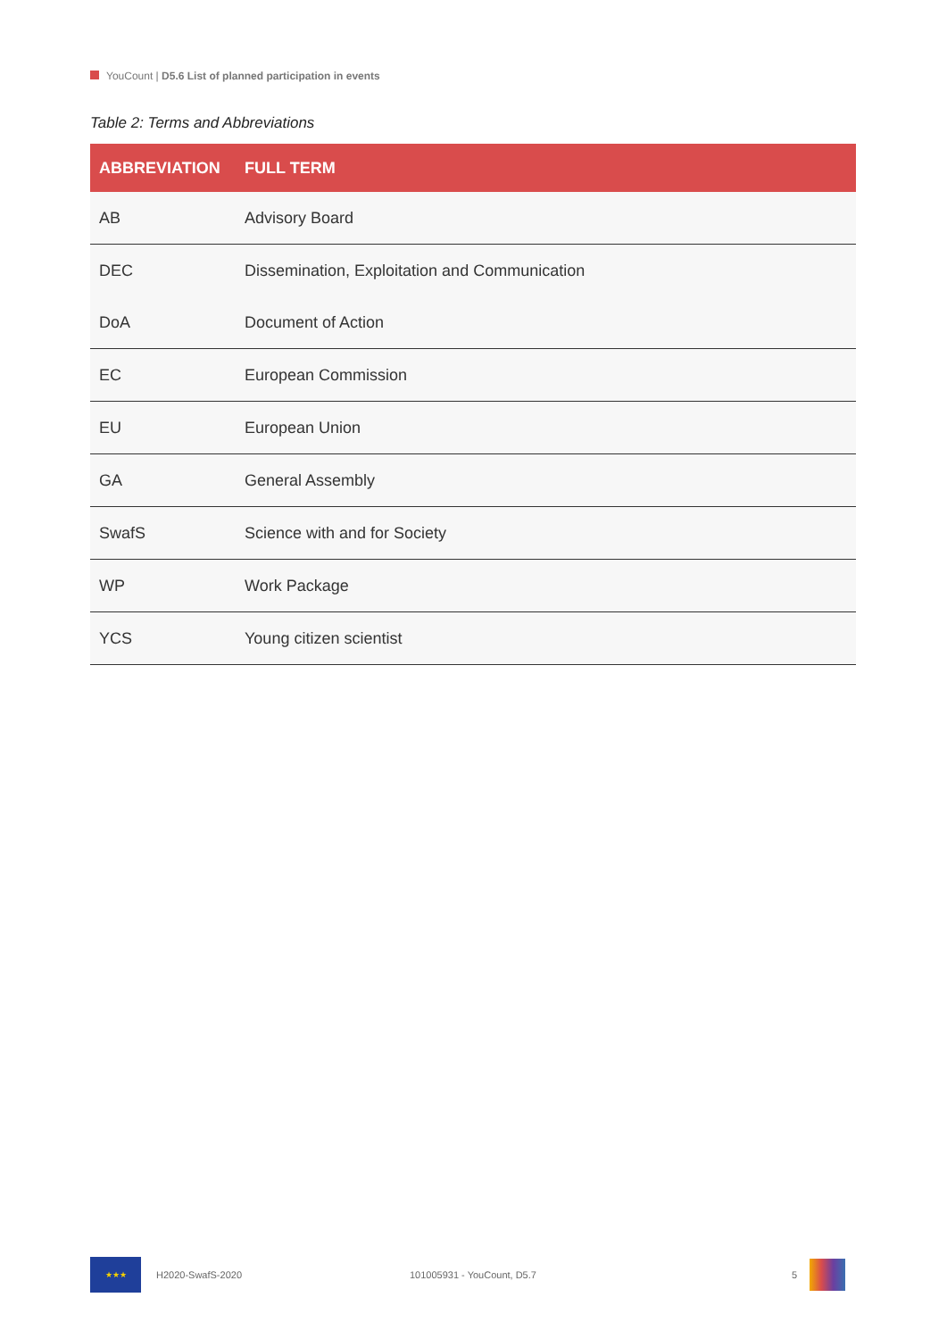YouCount | D5.6 List of planned participation in events
Table 2: Terms and Abbreviations
| ABBREVIATION | FULL TERM |
| --- | --- |
| AB | Advisory Board |
| DEC | Dissemination, Exploitation and Communication |
| DoA | Document of Action |
| EC | European Commission |
| EU | European Union |
| GA | General Assembly |
| SwafS | Science with and for Society |
| WP | Work Package |
| YCS | Young citizen scientist |
★★★
H2020-SwafS-2020 101005931 - YouCount, D5.7 5